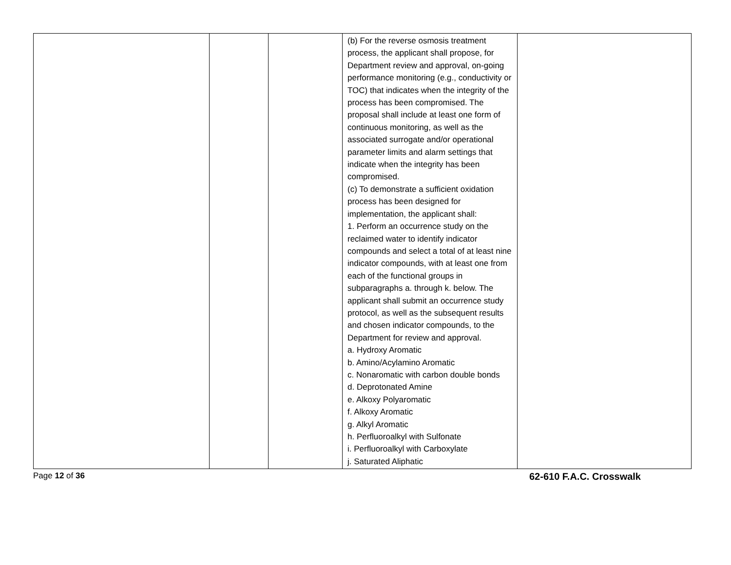| | | | (b) For the reverse osmosis treatment process, the applicant shall propose, for Department review and approval, on-going performance monitoring (e.g., conductivity or TOC) that indicates when the integrity of the process has been compromised. The proposal shall include at least one form of continuous monitoring, as well as the associated surrogate and/or operational parameter limits and alarm settings that indicate when the integrity has been compromised. (c) To demonstrate a sufficient oxidation process has been designed for implementation, the applicant shall: 1. Perform an occurrence study on the reclaimed water to identify indicator compounds and select a total of at least nine indicator compounds, with at least one from each of the functional groups in subparagraphs a. through k. below. The applicant shall submit an occurrence study protocol, as well as the subsequent results and chosen indicator compounds, to the Department for review and approval. a. Hydroxy Aromatic b. Amino/Acylamino Aromatic c. Nonaromatic with carbon double bonds d. Deprotonated Amine e. Alkoxy Polyaromatic f. Alkoxy Aromatic g. Alkyl Aromatic h. Perfluoroalkyl with Sulfonate i. Perfluoroalkyl with Carboxylate j. Saturated Aliphatic | |
Page 12 of 36 62-610 F.A.C. Crosswalk